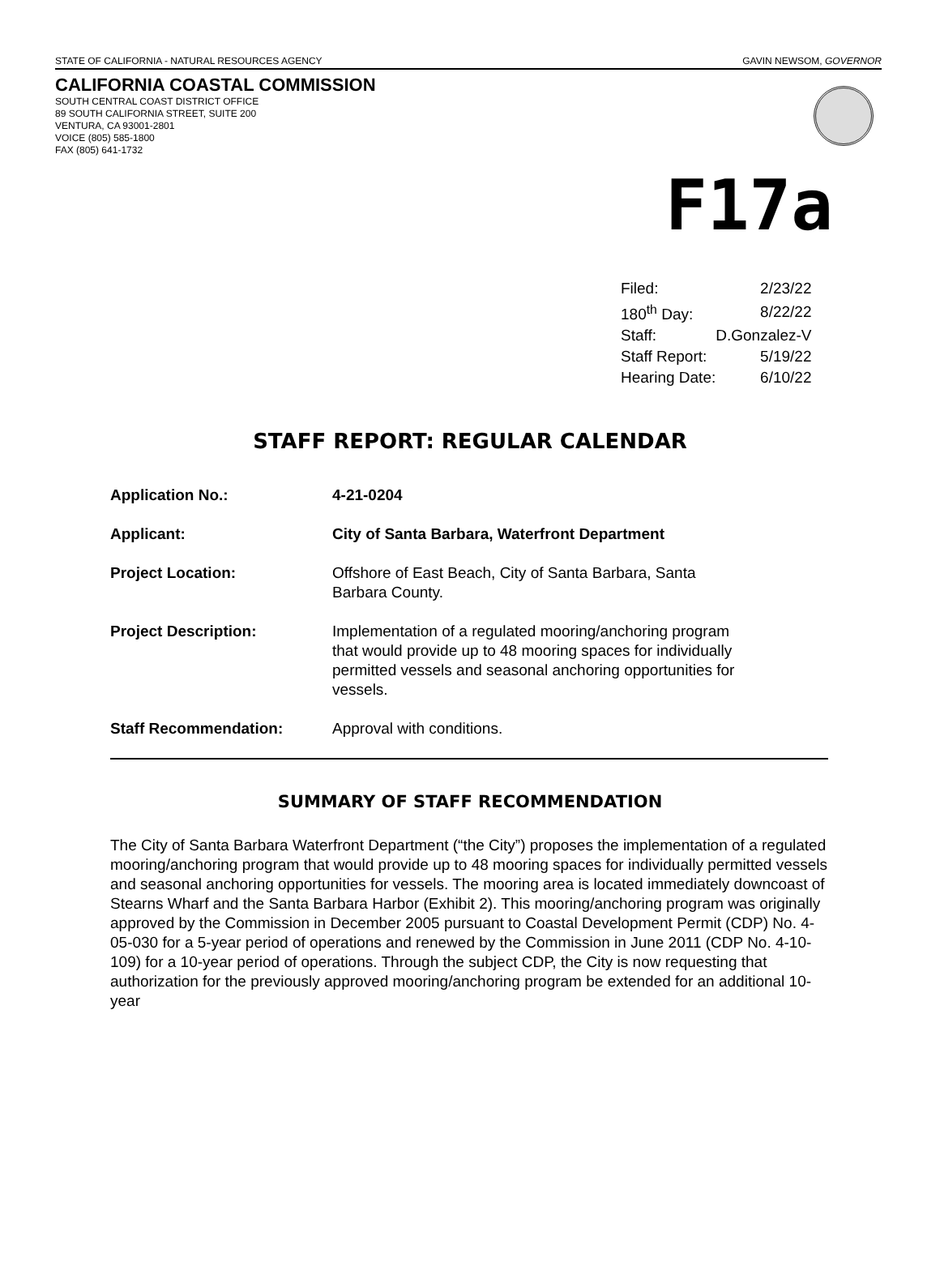STATE OF CALIFORNIA - NATURAL RESOURCES AGENCY GAVIN NEWSOM, GOVERNOR
CALIFORNIA COASTAL COMMISSION
SOUTH CENTRAL COAST DISTRICT OFFICE
89 SOUTH CALIFORNIA STREET, SUITE 200
VENTURA, CA 93001-2801
VOICE (805) 585-1800
FAX (805) 641-1732
F17a
| Filed: | 2/23/22 |
| 180<sup>th</sup> Day: | 8/22/22 |
| Staff: | D.Gonzalez-V |
| Staff Report: | 5/19/22 |
| Hearing Date: | 6/10/22 |
STAFF REPORT: REGULAR CALENDAR
| Application No.: | 4-21-0204 |
| Applicant: | City of Santa Barbara, Waterfront Department |
| Project Location: | Offshore of East Beach, City of Santa Barbara, Santa Barbara County. |
| Project Description: | Implementation of a regulated mooring/anchoring program that would provide up to 48 mooring spaces for individually permitted vessels and seasonal anchoring opportunities for vessels. |
| Staff Recommendation: | Approval with conditions. |
SUMMARY OF STAFF RECOMMENDATION
The City of Santa Barbara Waterfront Department (“the City”) proposes the implementation of a regulated mooring/anchoring program that would provide up to 48 mooring spaces for individually permitted vessels and seasonal anchoring opportunities for vessels. The mooring area is located immediately downcoast of Stearns Wharf and the Santa Barbara Harbor (Exhibit 2). This mooring/anchoring program was originally approved by the Commission in December 2005 pursuant to Coastal Development Permit (CDP) No. 4-05-030 for a 5-year period of operations and renewed by the Commission in June 2011 (CDP No. 4-10-109) for a 10-year period of operations. Through the subject CDP, the City is now requesting that authorization for the previously approved mooring/anchoring program be extended for an additional 10-year